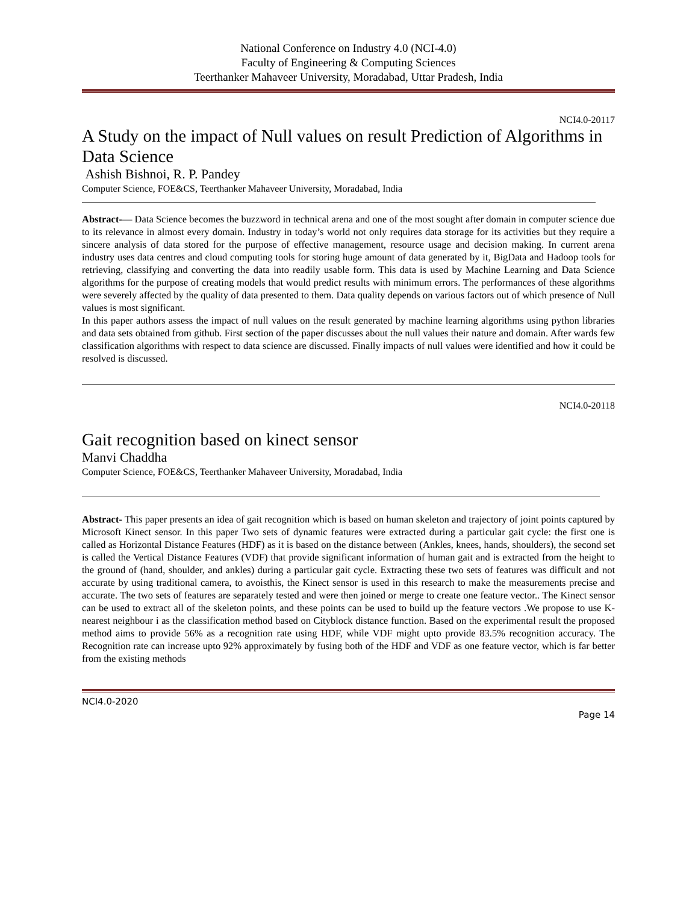National Conference on Industry 4.0 (NCI-4.0)
Faculty of Engineering & Computing Sciences
Teerthanker Mahaveer University, Moradabad, Uttar Pradesh, India
NCI4.0-20117
A Study on the impact of Null values on result Prediction of Algorithms in Data Science
Ashish Bishnoi, R. P. Pandey
Computer Science, FOE&CS, Teerthanker Mahaveer University, Moradabad, India
Abstract-— Data Science becomes the buzzword in technical arena and one of the most sought after domain in computer science due to its relevance in almost every domain. Industry in today’s world not only requires data storage for its activities but they require a sincere analysis of data stored for the purpose of effective management, resource usage and decision making. In current arena industry uses data centres and cloud computing tools for storing huge amount of data generated by it, BigData and Hadoop tools for retrieving, classifying and converting the data into readily usable form. This data is used by Machine Learning and Data Science algorithms for the purpose of creating models that would predict results with minimum errors. The performances of these algorithms were severely affected by the quality of data presented to them. Data quality depends on various factors out of which presence of Null values is most significant.
In this paper authors assess the impact of null values on the result generated by machine learning algorithms using python libraries and data sets obtained from github. First section of the paper discusses about the null values their nature and domain. After wards few classification algorithms with respect to data science are discussed. Finally impacts of null values were identified and how it could be resolved is discussed.
NCI4.0-20118
Gait recognition based on kinect sensor
Manvi Chaddha
Computer Science, FOE&CS, Teerthanker Mahaveer University, Moradabad, India
Abstract- This paper presents an idea of gait recognition which is based on human skeleton and trajectory of joint points captured by Microsoft Kinect sensor. In this paper Two sets of dynamic features were extracted during a particular gait cycle: the first one is called as Horizontal Distance Features (HDF) as it is based on the distance between (Ankles, knees, hands, shoulders), the second set is called the Vertical Distance Features (VDF) that provide significant information of human gait and is extracted from the height to the ground of (hand, shoulder, and ankles) during a particular gait cycle. Extracting these two sets of features was difficult and not accurate by using traditional camera, to avoisthis, the Kinect sensor is used in this research to make the measurements precise and accurate. The two sets of features are separately tested and were then joined or merge to create one feature vector.. The Kinect sensor can be used to extract all of the skeleton points, and these points can be used to build up the feature vectors .We propose to use K-nearest neighbour i as the classification method based on Cityblock distance function. Based on the experimental result the proposed method aims to provide 56% as a recognition rate using HDF, while VDF might upto provide 83.5% recognition accuracy. The Recognition rate can increase upto 92% approximately by fusing both of the HDF and VDF as one feature vector, which is far better from the existing methods
NCI4.0-2020
Page 14